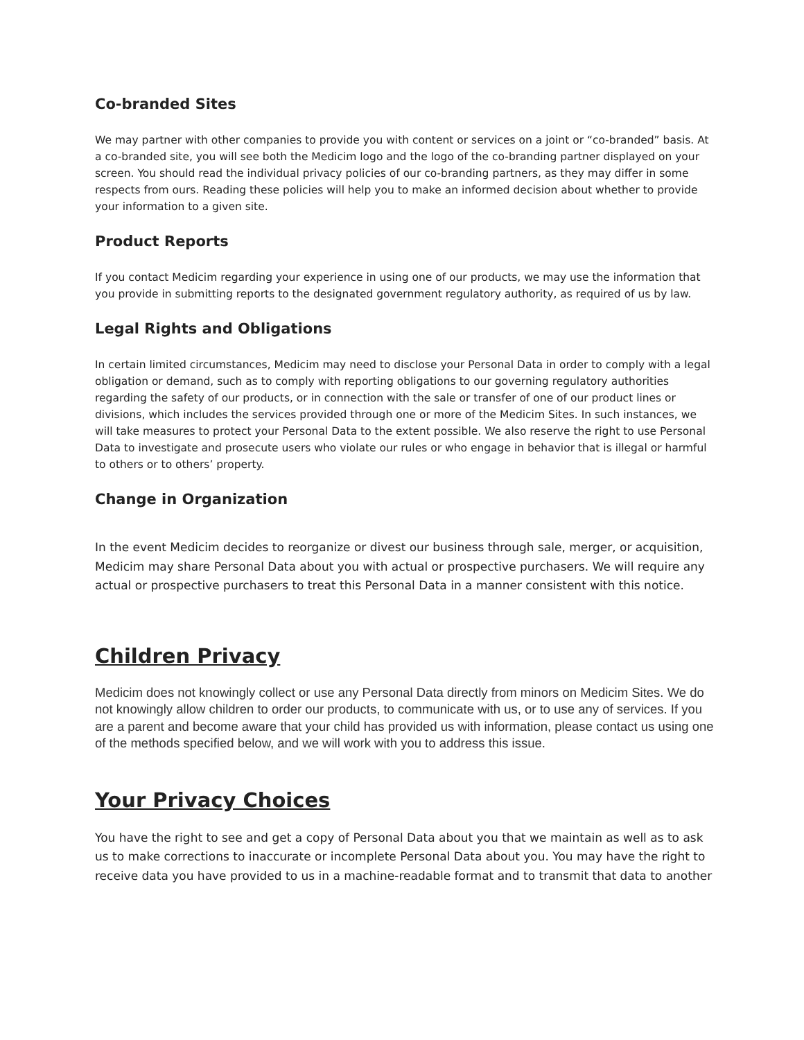Co-branded Sites
We may partner with other companies to provide you with content or services on a joint or “co-branded” basis. At a co-branded site, you will see both the Medicim logo and the logo of the co-branding partner displayed on your screen. You should read the individual privacy policies of our co-branding partners, as they may differ in some respects from ours. Reading these policies will help you to make an informed decision about whether to provide your information to a given site.
Product Reports
If you contact Medicim regarding your experience in using one of our products, we may use the information that you provide in submitting reports to the designated government regulatory authority, as required of us by law.
Legal Rights and Obligations
In certain limited circumstances, Medicim may need to disclose your Personal Data in order to comply with a legal obligation or demand, such as to comply with reporting obligations to our governing regulatory authorities regarding the safety of our products, or in connection with the sale or transfer of one of our product lines or divisions, which includes the services provided through one or more of the Medicim Sites. In such instances, we will take measures to protect your Personal Data to the extent possible. We also reserve the right to use Personal Data to investigate and prosecute users who violate our rules or who engage in behavior that is illegal or harmful to others or to others’ property.
Change in Organization
In the event Medicim decides to reorganize or divest our business through sale, merger, or acquisition, Medicim may share Personal Data about you with actual or prospective purchasers. We will require any actual or prospective purchasers to treat this Personal Data in a manner consistent with this notice.
Children Privacy
Medicim does not knowingly collect or use any Personal Data directly from minors on Medicim Sites. We do not knowingly allow children to order our products, to communicate with us, or to use any of services. If you are a parent and become aware that your child has provided us with information, please contact us using one of the methods specified below, and we will work with you to address this issue.
Your Privacy Choices
You have the right to see and get a copy of Personal Data about you that we maintain as well as to ask us to make corrections to inaccurate or incomplete Personal Data about you. You may have the right to receive data you have provided to us in a machine-readable format and to transmit that data to another